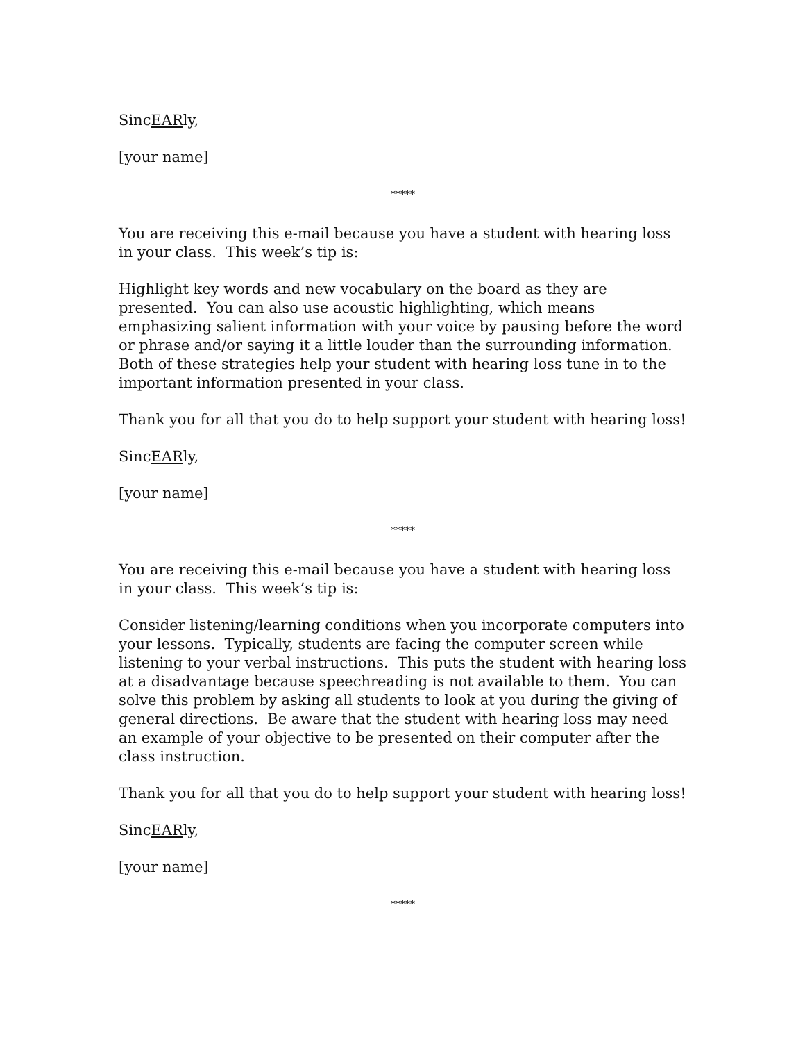SincEARly,
[your name]
*****
You are receiving this e-mail because you have a student with hearing loss in your class. This week’s tip is:
Highlight key words and new vocabulary on the board as they are presented. You can also use acoustic highlighting, which means emphasizing salient information with your voice by pausing before the word or phrase and/or saying it a little louder than the surrounding information. Both of these strategies help your student with hearing loss tune in to the important information presented in your class.
Thank you for all that you do to help support your student with hearing loss!
SincEARly,
[your name]
*****
You are receiving this e-mail because you have a student with hearing loss in your class. This week’s tip is:
Consider listening/learning conditions when you incorporate computers into your lessons. Typically, students are facing the computer screen while listening to your verbal instructions. This puts the student with hearing loss at a disadvantage because speechreading is not available to them. You can solve this problem by asking all students to look at you during the giving of general directions. Be aware that the student with hearing loss may need an example of your objective to be presented on their computer after the class instruction.
Thank you for all that you do to help support your student with hearing loss!
SincEARly,
[your name]
*****